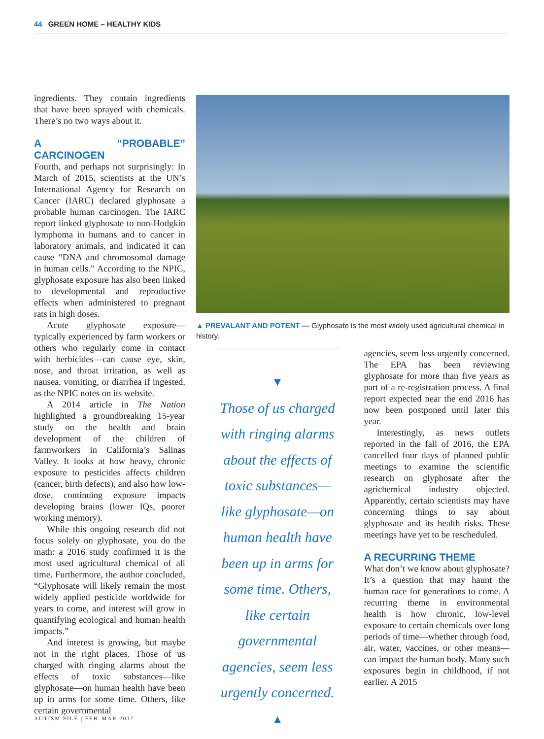44 GREEN HOME – HEALTHY KIDS
ingredients. They contain ingredients that have been sprayed with chemicals. There’s no two ways about it.
A “PROBABLE” CARCINOGEN
Fourth, and perhaps not surprisingly: In March of 2015, scientists at the UN’s International Agency for Research on Cancer (IARC) declared glyphosate a probable human carcinogen. The IARC report linked glyphosate to non-Hodgkin lymphoma in humans and to cancer in laboratory animals, and indicated it can cause “DNA and chromosomal damage in human cells.” According to the NPIC, glyphosate exposure has also been linked to developmental and reproductive effects when administered to pregnant rats in high doses.
Acute glyphosate exposure—typically experienced by farm workers or others who regularly come in contact with herbicides—can cause eye, skin, nose, and throat irritation, as well as nausea, vomiting, or diarrhea if ingested, as the NPIC notes on its website.
A 2014 article in The Nation highlighted a groundbreaking 15-year study on the health and brain development of the children of farmworkers in California’s Salinas Valley. It looks at how heavy, chronic exposure to pesticides affects children (cancer, birth defects), and also how low-dose, continuing exposure impacts developing brains (lower IQs, poorer working memory).
While this ongoing research did not focus solely on glyphosate, you do the math: a 2016 study confirmed it is the most used agricultural chemical of all time. Furthermore, the author concluded, “Glyphosate will likely remain the most widely applied pesticide worldwide for years to come, and interest will grow in quantifying ecological and human health impacts.”
And interest is growing, but maybe not in the right places. Those of us charged with ringing alarms about the effects of toxic substances—like glyphosate—on human health have been up in arms for some time. Others, like certain governmental
▲ PREVALANT AND POTENT — Glyphosate is the most widely used agricultural chemical in history.
▼
Those of us charged with ringing alarms about the effects of toxic substances—like glyphosate—on human health have been up in arms for some time. Others, like certain governmental agencies, seem less urgently concerned.
▲
agencies, seem less urgently concerned. The EPA has been reviewing glyphosate for more than five years as part of a re-registration process. A final report expected near the end 2016 has now been postponed until later this year.
Interestingly, as news outlets reported in the fall of 2016, the EPA cancelled four days of planned public meetings to examine the scientific research on glyphosate after the agrichemical industry objected. Apparently, certain scientists may have concerning things to say about glyphosate and its health risks. These meetings have yet to be rescheduled.
A RECURRING THEME
What don’t we know about glyphosate? It’s a question that may haunt the human race for generations to come. A recurring theme in environmental health is how chronic, low-level exposure to certain chemicals over long periods of time—whether through food, air, water, vaccines, or other means—can impact the human body. Many such exposures begin in childhood, if not earlier. A 2015
AUTISM FILE | FEB–MAR 2017